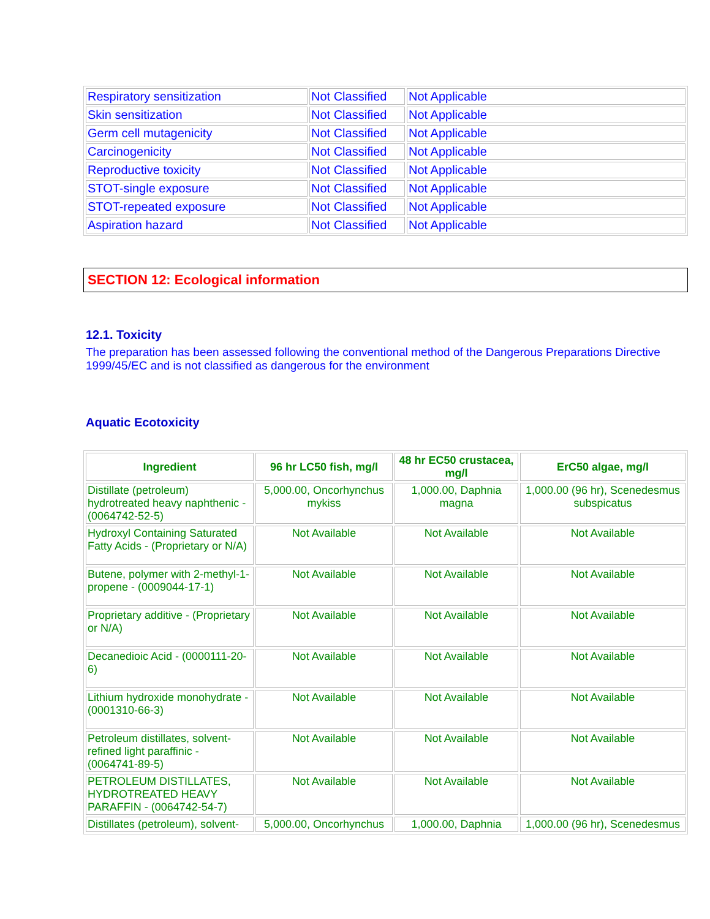| Respiratory sensitization | Not Classified | Not Applicable |
| Skin sensitization | Not Classified | Not Applicable |
| Germ cell mutagenicity | Not Classified | Not Applicable |
| Carcinogenicity | Not Classified | Not Applicable |
| Reproductive toxicity | Not Classified | Not Applicable |
| STOT-single exposure | Not Classified | Not Applicable |
| STOT-repeated exposure | Not Classified | Not Applicable |
| Aspiration hazard | Not Classified | Not Applicable |
SECTION 12: Ecological information
12.1. Toxicity
The preparation has been assessed following the conventional method of the Dangerous Preparations Directive 1999/45/EC and is not classified as dangerous for the environment
Aquatic Ecotoxicity
| Ingredient | 96 hr LC50 fish, mg/l | 48 hr EC50 crustacea, mg/l | ErC50 algae, mg/l |
| --- | --- | --- | --- |
| Distillate (petroleum) hydrotreated heavy naphthenic - (0064742-52-5) | 5,000.00, Oncorhynchus mykiss | 1,000.00, Daphnia magna | 1,000.00 (96 hr), Scenedesmus subspicatus |
| Hydroxyl Containing Saturated Fatty Acids - (Proprietary or N/A) | Not Available | Not Available | Not Available |
| Butene, polymer with 2-methyl-1-propene - (0009044-17-1) | Not Available | Not Available | Not Available |
| Proprietary additive - (Proprietary or N/A) | Not Available | Not Available | Not Available |
| Decanedioic Acid - (0000111-20-6) | Not Available | Not Available | Not Available |
| Lithium hydroxide monohydrate - (0001310-66-3) | Not Available | Not Available | Not Available |
| Petroleum distillates, solvent-refined light paraffinic - (0064741-89-5) | Not Available | Not Available | Not Available |
| PETROLEUM DISTILLATES, HYDROTREATED HEAVY PARAFFIN - (0064742-54-7) | Not Available | Not Available | Not Available |
| Distillates (petroleum), solvent- | 5,000.00, Oncorhynchus | 1,000.00, Daphnia | 1,000.00 (96 hr), Scenedesmus |